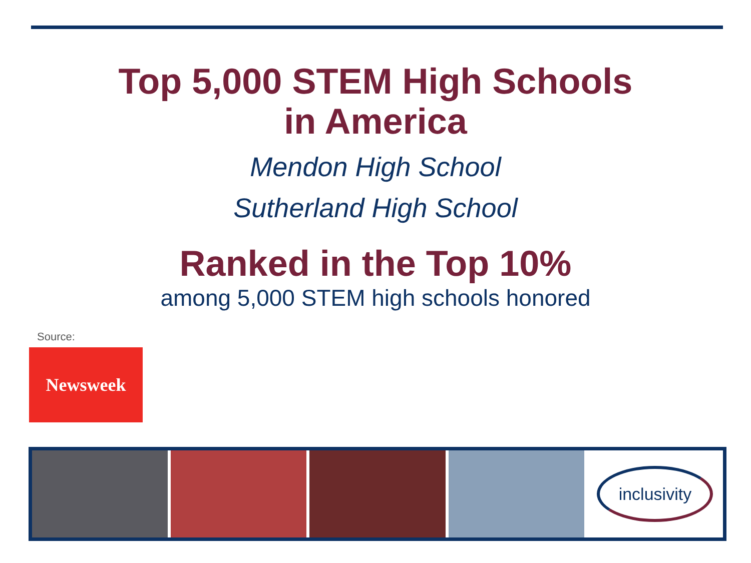Top 5,000 STEM High Schools
in America
Mendon High School
Sutherland High School
Ranked in the Top 10%
among 5,000 STEM high schools honored
Source:
Newsweek
inclusivity